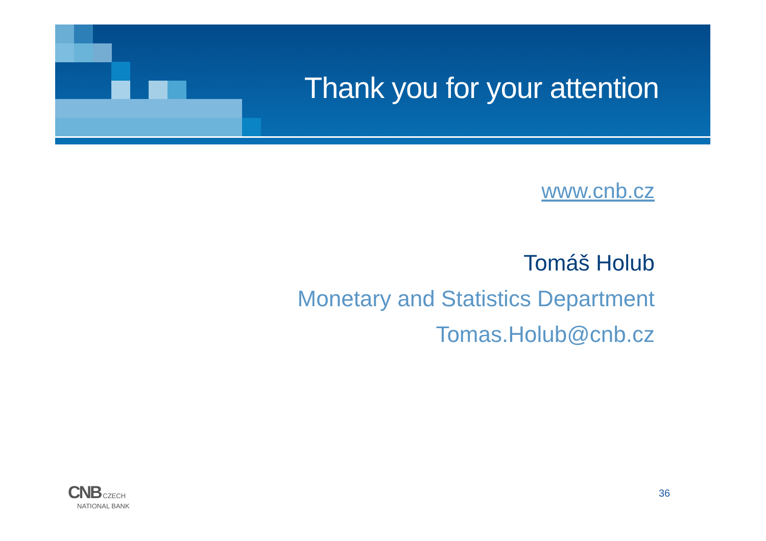Thank you for your attention
www.cnb.cz
Tomáš Holub
Monetary and Statistics Department
Tomas.Holub@cnb.cz
CNB CZECH
NATIONAL BANK
36